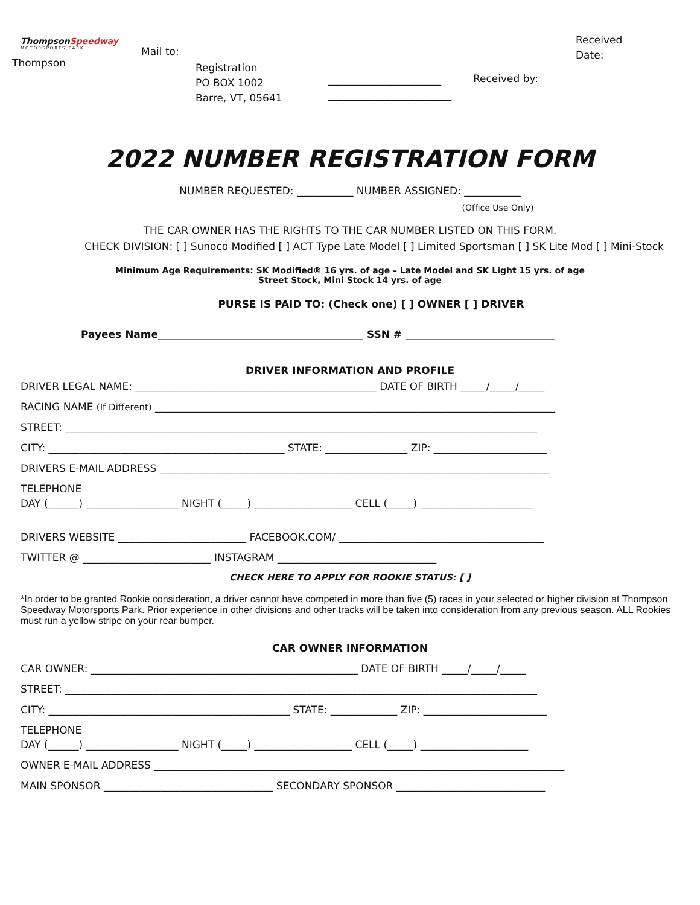ThompsonSpeedway
MOTORSPORTS PARK
Thompson
Mail to:
Registration PO BOX 1002 Barre, VT, 05641
______________________ ________________________
Received by:
Received Date:
2022 NUMBER REGISTRATION FORM
NUMBER REQUESTED: ___________ NUMBER ASSIGNED: ___________
(Office Use Only)
THE CAR OWNER HAS THE RIGHTS TO THE CAR NUMBER LISTED ON THIS FORM.
CHECK DIVISION: [ ] Sunoco Modified [ ] ACT Type Late Model [ ] Limited Sportsman [ ] SK Lite Mod [ ] Mini-Stock
Minimum Age Requirements: SK Modified® 16 yrs. of age – Late Model and SK Light 15 yrs. of age
Street Stock, Mini Stock 14 yrs. of age
PURSE IS PAID TO: (Check one) [ ] OWNER [ ] DRIVER
Payees Name________________________________________ SSN # _____________________________
DRIVER INFORMATION AND PROFILE
DRIVER LEGAL NAME: _______________________________________________ DATE OF BIRTH _____/_____/_____
RACING NAME (If Different) ______________________________________________________________________________
STREET: ____________________________________________________________________________________________
CITY: ______________________________________________ STATE: ________________ ZIP: ______________________
DRIVERS E-MAIL ADDRESS ____________________________________________________________________________
TELEPHONE
DAY (______) __________________ NIGHT (_____) ___________________ CELL (_____) ______________________
DRIVERS WEBSITE _________________________ FACEBOOK.COM/ ________________________________________
TWITTER @ _________________________ INSTAGRAM _______________________________
CHECK HERE TO APPLY FOR ROOKIE STATUS: [ ]
*In order to be granted Rookie consideration, a driver cannot have competed in more than five (5) races in your selected or higher division at Thompson Speedway Motorsports Park. Prior experience in other divisions and other tracks will be taken into consideration from any previous season. ALL Rookies must run a yellow stripe on your rear bumper.
CAR OWNER INFORMATION
CAR OWNER: ____________________________________________________ DATE OF BIRTH _____/_____/_____
STREET: ____________________________________________________________________________________________
CITY: _______________________________________________ STATE: _____________ ZIP: ________________________
TELEPHONE
DAY (______) __________________ NIGHT (_____) ___________________ CELL (_____) _____________________
OWNER E-MAIL ADDRESS ________________________________________________________________________________
MAIN SPONSOR _________________________________ SECONDARY SPONSOR _____________________________